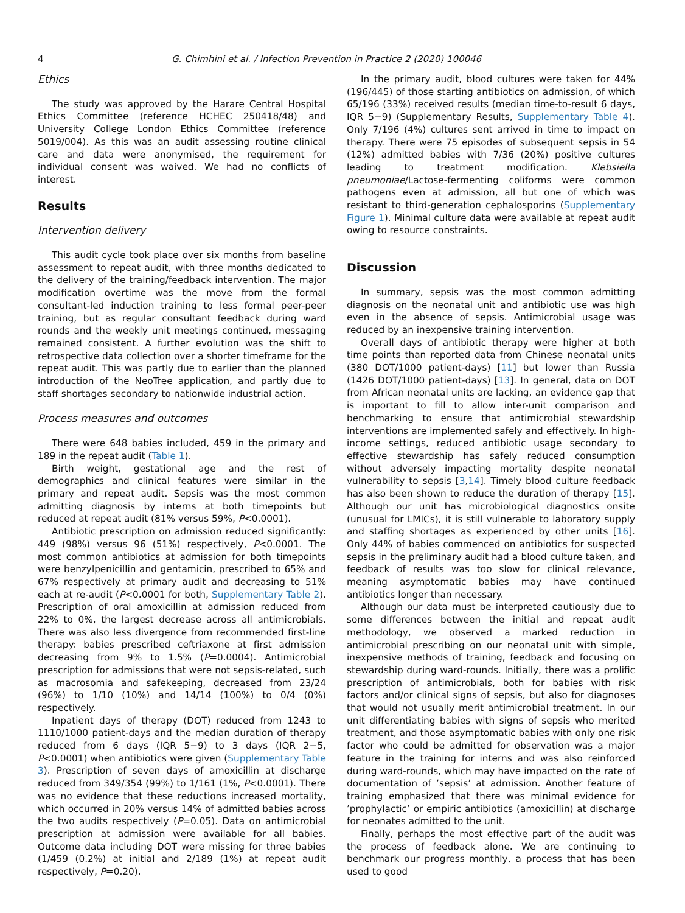4 G. Chimhini et al. / Infection Prevention in Practice 2 (2020) 100046
Ethics
The study was approved by the Harare Central Hospital Ethics Committee (reference HCHEC 250418/48) and University College London Ethics Committee (reference 5019/004). As this was an audit assessing routine clinical care and data were anonymised, the requirement for individual consent was waived. We had no conflicts of interest.
Results
Intervention delivery
This audit cycle took place over six months from baseline assessment to repeat audit, with three months dedicated to the delivery of the training/feedback intervention. The major modification overtime was the move from the formal consultant-led induction training to less formal peer-peer training, but as regular consultant feedback during ward rounds and the weekly unit meetings continued, messaging remained consistent. A further evolution was the shift to retrospective data collection over a shorter timeframe for the repeat audit. This was partly due to earlier than the planned introduction of the NeoTree application, and partly due to staff shortages secondary to nationwide industrial action.
Process measures and outcomes
There were 648 babies included, 459 in the primary and 189 in the repeat audit (Table 1).
Birth weight, gestational age and the rest of demographics and clinical features were similar in the primary and repeat audit. Sepsis was the most common admitting diagnosis by interns at both timepoints but reduced at repeat audit (81% versus 59%, P<0.0001).
Antibiotic prescription on admission reduced significantly: 449 (98%) versus 96 (51%) respectively, P<0.0001. The most common antibiotics at admission for both timepoints were benzylpenicillin and gentamicin, prescribed to 65% and 67% respectively at primary audit and decreasing to 51% each at re-audit (P<0.0001 for both, Supplementary Table 2). Prescription of oral amoxicillin at admission reduced from 22% to 0%, the largest decrease across all antimicrobials. There was also less divergence from recommended first-line therapy: babies prescribed ceftriaxone at first admission decreasing from 9% to 1.5% (P=0.0004). Antimicrobial prescription for admissions that were not sepsis-related, such as macrosomia and safekeeping, decreased from 23/24 (96%) to 1/10 (10%) and 14/14 (100%) to 0/4 (0%) respectively.
Inpatient days of therapy (DOT) reduced from 1243 to 1110/1000 patient-days and the median duration of therapy reduced from 6 days (IQR 5−9) to 3 days (IQR 2−5, P<0.0001) when antibiotics were given (Supplementary Table 3). Prescription of seven days of amoxicillin at discharge reduced from 349/354 (99%) to 1/161 (1%, P<0.0001). There was no evidence that these reductions increased mortality, which occurred in 20% versus 14% of admitted babies across the two audits respectively (P=0.05). Data on antimicrobial prescription at admission were available for all babies. Outcome data including DOT were missing for three babies (1/459 (0.2%) at initial and 2/189 (1%) at repeat audit respectively, P=0.20).
In the primary audit, blood cultures were taken for 44% (196/445) of those starting antibiotics on admission, of which 65/196 (33%) received results (median time-to-result 6 days, IQR 5−9) (Supplementary Results, Supplementary Table 4). Only 7/196 (4%) cultures sent arrived in time to impact on therapy. There were 75 episodes of subsequent sepsis in 54 (12%) admitted babies with 7/36 (20%) positive cultures leading to treatment modification. Klebsiella pneumoniae/Lactose-fermenting coliforms were common pathogens even at admission, all but one of which was resistant to third-generation cephalosporins (Supplementary Figure 1). Minimal culture data were available at repeat audit owing to resource constraints.
Discussion
In summary, sepsis was the most common admitting diagnosis on the neonatal unit and antibiotic use was high even in the absence of sepsis. Antimicrobial usage was reduced by an inexpensive training intervention.
Overall days of antibiotic therapy were higher at both time points than reported data from Chinese neonatal units (380 DOT/1000 patient-days) [11] but lower than Russia (1426 DOT/1000 patient-days) [13]. In general, data on DOT from African neonatal units are lacking, an evidence gap that is important to fill to allow inter-unit comparison and benchmarking to ensure that antimicrobial stewardship interventions are implemented safely and effectively. In high-income settings, reduced antibiotic usage secondary to effective stewardship has safely reduced consumption without adversely impacting mortality despite neonatal vulnerability to sepsis [3,14]. Timely blood culture feedback has also been shown to reduce the duration of therapy [15]. Although our unit has microbiological diagnostics onsite (unusual for LMICs), it is still vulnerable to laboratory supply and staffing shortages as experienced by other units [16]. Only 44% of babies commenced on antibiotics for suspected sepsis in the preliminary audit had a blood culture taken, and feedback of results was too slow for clinical relevance, meaning asymptomatic babies may have continued antibiotics longer than necessary.
Although our data must be interpreted cautiously due to some differences between the initial and repeat audit methodology, we observed a marked reduction in antimicrobial prescribing on our neonatal unit with simple, inexpensive methods of training, feedback and focusing on stewardship during ward-rounds. Initially, there was a prolific prescription of antimicrobials, both for babies with risk factors and/or clinical signs of sepsis, but also for diagnoses that would not usually merit antimicrobial treatment. In our unit differentiating babies with signs of sepsis who merited treatment, and those asymptomatic babies with only one risk factor who could be admitted for observation was a major feature in the training for interns and was also reinforced during ward-rounds, which may have impacted on the rate of documentation of ’sepsis’ at admission. Another feature of training emphasized that there was minimal evidence for ’prophylactic’ or empiric antibiotics (amoxicillin) at discharge for neonates admitted to the unit.
Finally, perhaps the most effective part of the audit was the process of feedback alone. We are continuing to benchmark our progress monthly, a process that has been used to good